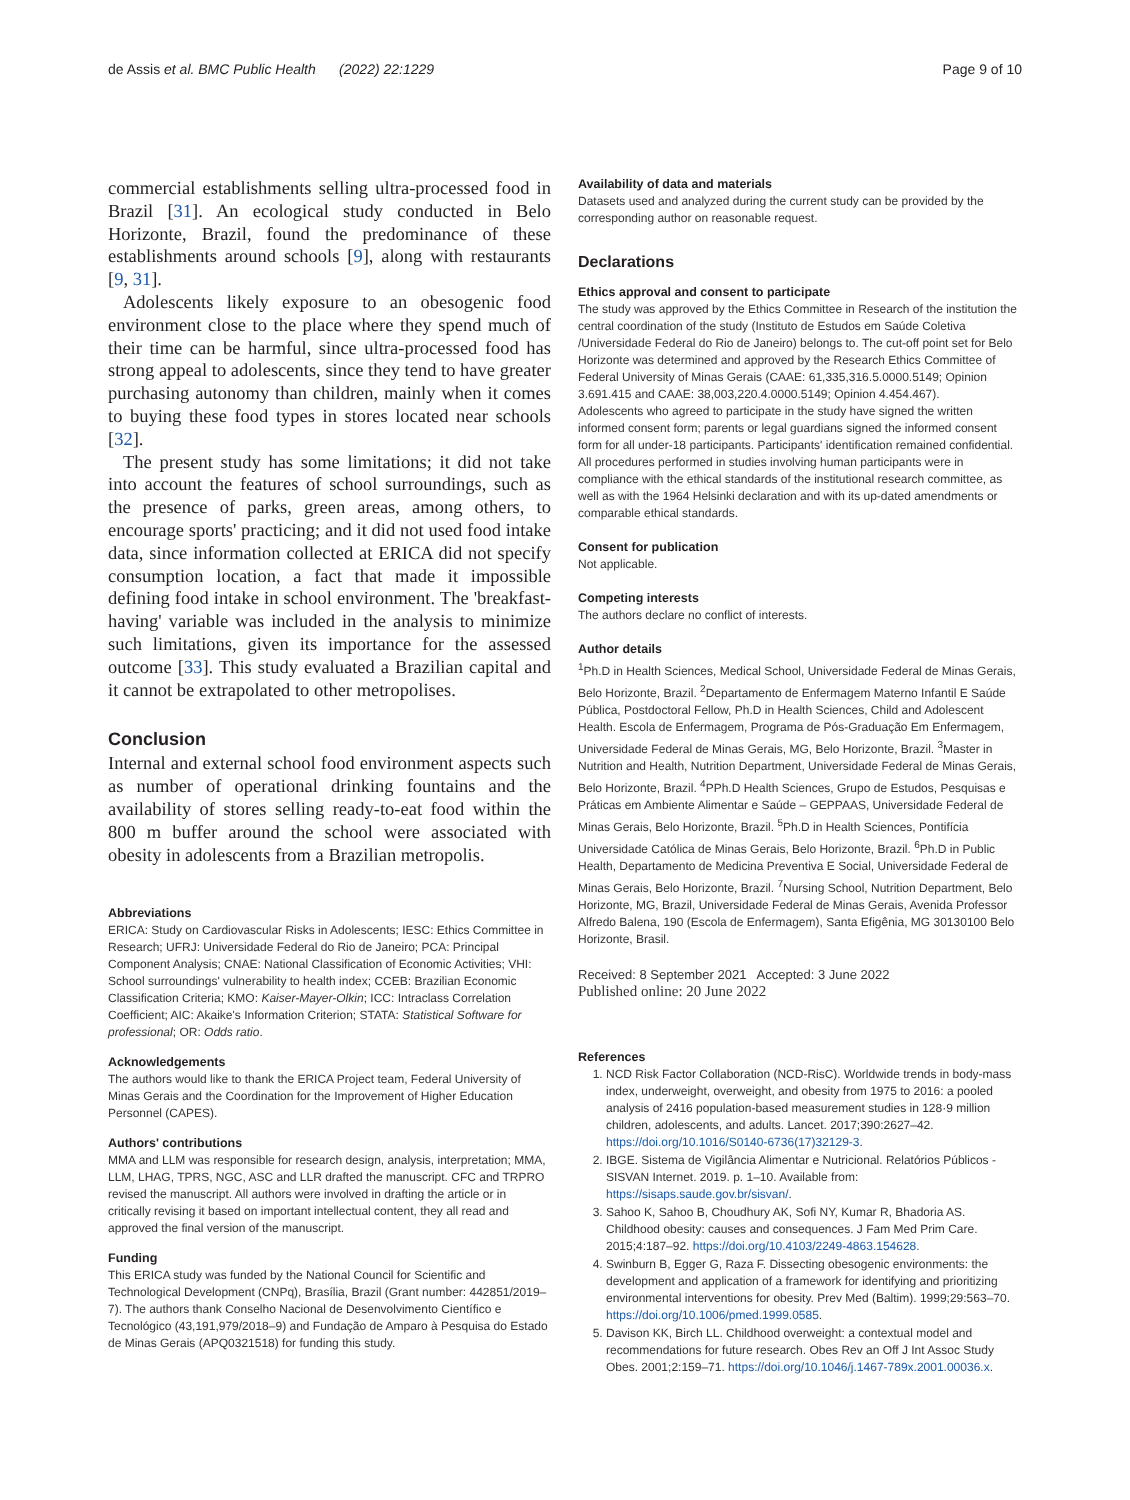de Assis et al. BMC Public Health (2022) 22:1229 Page 9 of 10
commercial establishments selling ultra-processed food in Brazil [31]. An ecological study conducted in Belo Horizonte, Brazil, found the predominance of these establishments around schools [9], along with restaurants [9, 31].
Adolescents likely exposure to an obesogenic food environment close to the place where they spend much of their time can be harmful, since ultra-processed food has strong appeal to adolescents, since they tend to have greater purchasing autonomy than children, mainly when it comes to buying these food types in stores located near schools [32].
The present study has some limitations; it did not take into account the features of school surroundings, such as the presence of parks, green areas, among others, to encourage sports' practicing; and it did not used food intake data, since information collected at ERICA did not specify consumption location, a fact that made it impossible defining food intake in school environment. The 'breakfast-having' variable was included in the analysis to minimize such limitations, given its importance for the assessed outcome [33]. This study evaluated a Brazilian capital and it cannot be extrapolated to other metropolises.
Conclusion
Internal and external school food environment aspects such as number of operational drinking fountains and the availability of stores selling ready-to-eat food within the 800 m buffer around the school were associated with obesity in adolescents from a Brazilian metropolis.
Abbreviations
ERICA: Study on Cardiovascular Risks in Adolescents; IESC: Ethics Committee in Research; UFRJ: Universidade Federal do Rio de Janeiro; PCA: Principal Component Analysis; CNAE: National Classification of Economic Activities; VHI: School surroundings' vulnerability to health index; CCEB: Brazilian Economic Classification Criteria; KMO: Kaiser-Mayer-Olkin; ICC: Intraclass Correlation Coefficient; AIC: Akaike's Information Criterion; STATA: Statistical Software for professional; OR: Odds ratio.
Acknowledgements
The authors would like to thank the ERICA Project team, Federal University of Minas Gerais and the Coordination for the Improvement of Higher Education Personnel (CAPES).
Authors' contributions
MMA and LLM was responsible for research design, analysis, interpretation; MMA, LLM, LHAG, TPRS, NGC, ASC and LLR drafted the manuscript. CFC and TRPRO revised the manuscript. All authors were involved in drafting the article or in critically revising it based on important intellectual content, they all read and approved the final version of the manuscript.
Funding
This ERICA study was funded by the National Council for Scientific and Technological Development (CNPq), Brasília, Brazil (Grant number: 442851/2019–7). The authors thank Conselho Nacional de Desenvolvimento Científico e Tecnológico (43,191,979/2018–9) and Fundação de Amparo à Pesquisa do Estado de Minas Gerais (APQ0321518) for funding this study.
Availability of data and materials
Datasets used and analyzed during the current study can be provided by the corresponding author on reasonable request.
Declarations
Ethics approval and consent to participate
The study was approved by the Ethics Committee in Research of the institution the central coordination of the study (Instituto de Estudos em Saúde Coletiva /Universidade Federal do Rio de Janeiro) belongs to. The cut-off point set for Belo Horizonte was determined and approved by the Research Ethics Committee of Federal University of Minas Gerais (CAAE: 61,335,316.5.0000.5149; Opinion 3.691.415 and CAAE: 38,003,220.4.0000.5149; Opinion 4.454.467).
Adolescents who agreed to participate in the study have signed the written informed consent form; parents or legal guardians signed the informed consent form for all under-18 participants. Participants' identification remained confidential. All procedures performed in studies involving human participants were in compliance with the ethical standards of the institutional research committee, as well as with the 1964 Helsinki declaration and with its up-dated amendments or comparable ethical standards.
Consent for publication
Not applicable.
Competing interests
The authors declare no conflict of interests.
Author details
<sup>1</sup> Ph.D in Health Sciences, Medical School, Universidade Federal de Minas Gerais, Belo Horizonte, Brazil. <sup>2</sup>Departamento de Enfermagem Materno Infantil E Saúde Pública, Postdoctoral Fellow, Ph.D in Health Sciences, Child and Adolescent Health. Escola de Enfermagem, Programa de Pós-Graduação Em Enfermagem, Universidade Federal de Minas Gerais, MG, Belo Horizonte, Brazil. <sup>3</sup>Master in Nutrition and Health, Nutrition Department, Universidade Federal de Minas Gerais, Belo Horizonte, Brazil. <sup>4</sup>PPh.D Health Sciences, Grupo de Estudos, Pesquisas e Práticas em Ambiente Alimentar e Saúde – GEPPAAS, Universidade Federal de Minas Gerais, Belo Horizonte, Brazil. <sup>5</sup>Ph.D in Health Sciences, Pontifícia Universidade Católica de Minas Gerais, Belo Horizonte, Brazil. <sup>6</sup>Ph.D in Public Health, Departamento de Medicina Preventiva E Social, Universidade Federal de Minas Gerais, Belo Horizonte, Brazil. <sup>7</sup>Nursing School, Nutrition Department, Belo Horizonte, MG, Brazil, Universidade Federal de Minas Gerais, Avenida Professor Alfredo Balena, 190 (Escola de Enfermagem), Santa Efigênia, MG 30130100 Belo Horizonte, Brasil.
Received: 8 September 2021 Accepted: 3 June 2022
Published online: 20 June 2022
References
1. NCD Risk Factor Collaboration (NCD-RisC). Worldwide trends in body-mass index, underweight, overweight, and obesity from 1975 to 2016: a pooled analysis of 2416 population-based measurement studies in 128·9 million children, adolescents, and adults. Lancet. 2017;390:2627–42. https://doi.org/10.1016/S0140-6736(17)32129-3.
2. IBGE. Sistema de Vigilância Alimentar e Nutricional. Relatórios Públicos - SISVAN Internet. 2019. p. 1–10. Available from: https://sisaps.saude.gov.br/sisvan/.
3. Sahoo K, Sahoo B, Choudhury AK, Sofi NY, Kumar R, Bhadoria AS. Childhood obesity: causes and consequences. J Fam Med Prim Care. 2015;4:187–92. https://doi.org/10.4103/2249-4863.154628.
4. Swinburn B, Egger G, Raza F. Dissecting obesogenic environments: the development and application of a framework for identifying and prioritizing environmental interventions for obesity. Prev Med (Baltim). 1999;29:563–70. https://doi.org/10.1006/pmed.1999.0585.
5. Davison KK, Birch LL. Childhood overweight: a contextual model and recommendations for future research. Obes Rev an Off J Int Assoc Study Obes. 2001;2:159–71. https://doi.org/10.1046/j.1467-789x.2001.00036.x.